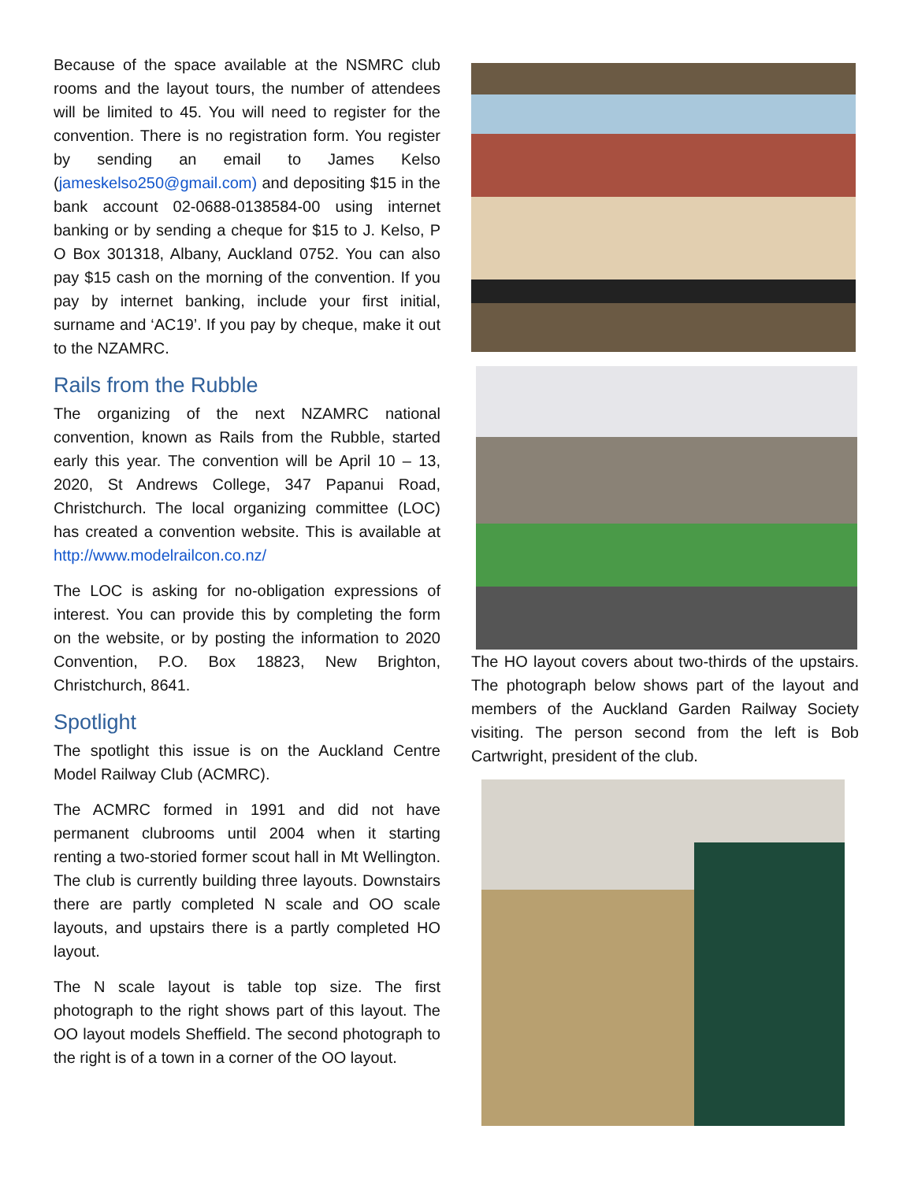Because of the space available at the NSMRC club rooms and the layout tours, the number of attendees will be limited to 45. You will need to register for the convention. There is no registration form. You register by sending an email to James Kelso (jameskelso250@gmail.com) and depositing $15 in the bank account 02-0688-0138584-00 using internet banking or by sending a cheque for $15 to J. Kelso, P O Box 301318, Albany, Auckland 0752. You can also pay $15 cash on the morning of the convention. If you pay by internet banking, include your first initial, surname and ‘AC19’. If you pay by cheque, make it out to the NZAMRC.
Rails from the Rubble
The organizing of the next NZAMRC national convention, known as Rails from the Rubble, started early this year. The convention will be April 10 – 13, 2020, St Andrews College, 347 Papanui Road, Christchurch. The local organizing committee (LOC) has created a convention website. This is available at http://www.modelrailcon.co.nz/
The LOC is asking for no-obligation expressions of interest. You can provide this by completing the form on the website, or by posting the information to 2020 Convention, P.O. Box 18823, New Brighton, Christchurch, 8641.
Spotlight
The spotlight this issue is on the Auckland Centre Model Railway Club (ACMRC).
The ACMRC formed in 1991 and did not have permanent clubrooms until 2004 when it starting renting a two-storied former scout hall in Mt Wellington. The club is currently building three layouts. Downstairs there are partly completed N scale and OO scale layouts, and upstairs there is a partly completed HO layout.
The N scale layout is table top size. The first photograph to the right shows part of this layout. The OO layout models Sheffield. The second photograph to the right is of a town in a corner of the OO layout.
The HO layout covers about two-thirds of the upstairs. The photograph below shows part of the layout and members of the Auckland Garden Railway Society visiting. The person second from the left is Bob Cartwright, president of the club.